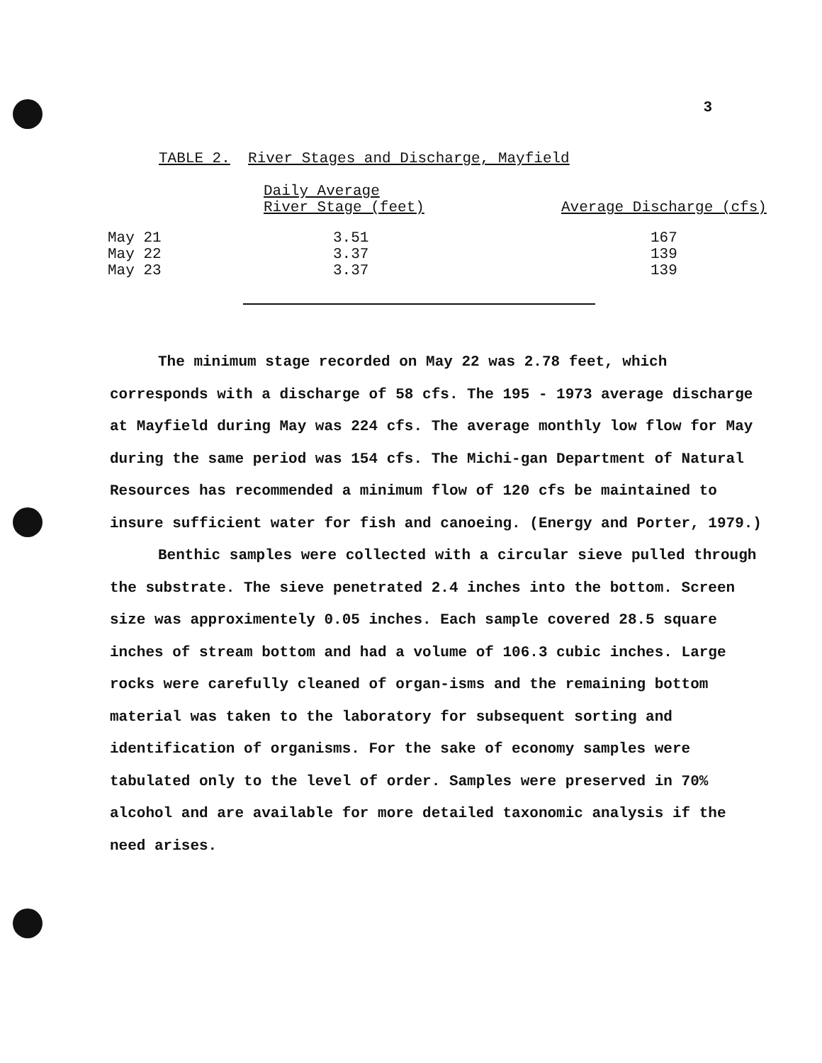3
TABLE 2. River Stages and Discharge, Mayfield
| | Daily Average River Stage (feet) | Average Discharge (cfs) |
| --- | --- | --- |
| May 21 | 3.51 | 167 |
| May 22 | 3.37 | 139 |
| May 23 | 3.37 | 139 |
The minimum stage recorded on May 22 was 2.78 feet, which corresponds with a discharge of 58 cfs. The 195 - 1973 average discharge at Mayfield during May was 224 cfs. The average monthly low flow for May during the same period was 154 cfs. The Michi-gan Department of Natural Resources has recommended a minimum flow of 120 cfs be maintained to insure sufficient water for fish and canoeing. (Energy and Porter, 1979.)
Benthic samples were collected with a circular sieve pulled through the substrate. The sieve penetrated 2.4 inches into the bottom. Screen size was approximentely 0.05 inches. Each sample covered 28.5 square inches of stream bottom and had a volume of 106.3 cubic inches. Large rocks were carefully cleaned of organ-isms and the remaining bottom material was taken to the laboratory for subsequent sorting and identification of organisms. For the sake of economy samples were tabulated only to the level of order. Samples were preserved in 70% alcohol and are available for more detailed taxonomic analysis if the need arises.